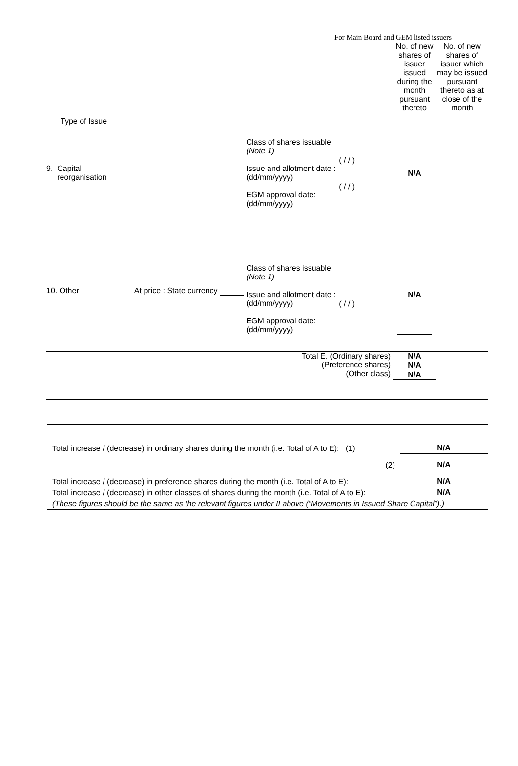For Main Board and GEM listed issuers
| Type of Issue | | | | No. of new shares of issuer issued during the month pursuant thereto | No. of new shares of issuer which may be issued pursuant thereto as at close of the month |
| 9. Capital reorganisation | | Class of shares issuable (Note 1) Issue and allotment date : (dd/mm/yyyy) EGM approval date: (dd/mm/yyyy) | ( / / ) ( / / ) | N/A | |
| 10. Other | At price : State currency | Class of shares issuable (Note 1) Issue and allotment date : (dd/mm/yyyy) EGM approval date: (dd/mm/yyyy) | ( / / ) | N/A | |
| Total E. (Ordinary shares) (Preference shares) (Other class) | | | | N/A N/A N/A | |
| Total increase / (decrease) in ordinary shares during the month (i.e. Total of A to E): (1) | N/A |
| (2) | N/A |
| Total increase / (decrease) in preference shares during the month (i.e. Total of A to E): | N/A |
| Total increase / (decrease) in other classes of shares during the month (i.e. Total of A to E): | N/A |
| (These figures should be the same as the relevant figures under II above (“Movements in Issued Share Capital”).) | |